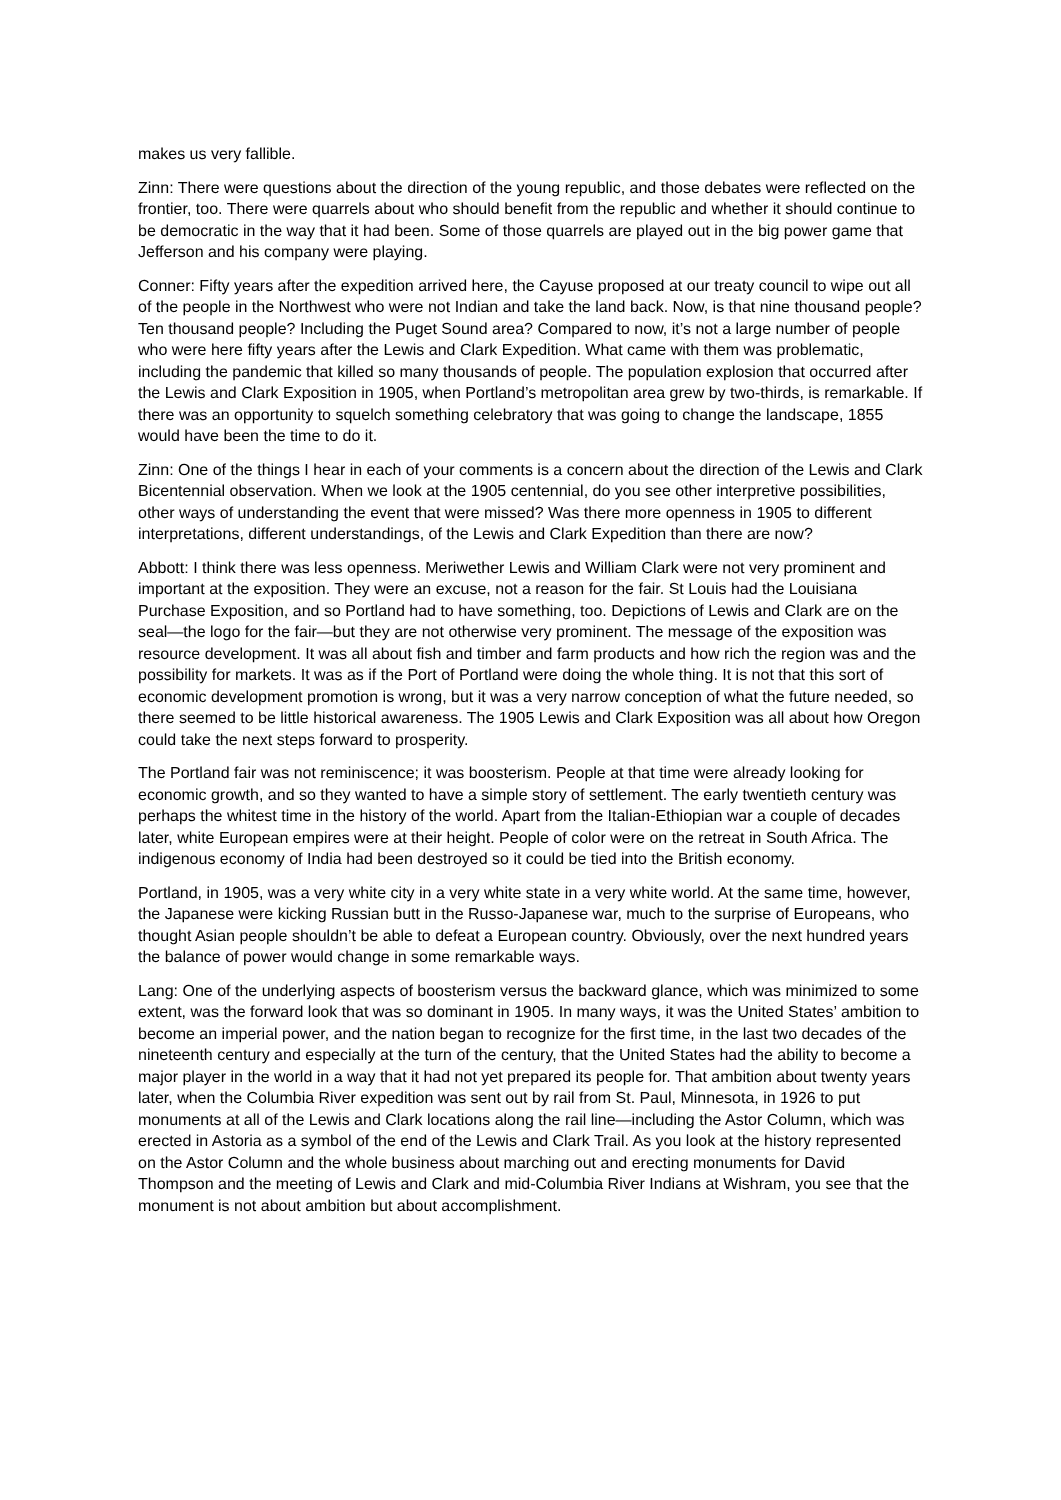makes us very fallible.
Zinn: There were questions about the direction of the young republic, and those debates were reflected on the frontier, too. There were quarrels about who should benefit from the republic and whether it should continue to be democratic in the way that it had been. Some of those quarrels are played out in the big power game that Jefferson and his company were playing.
Conner: Fifty years after the expedition arrived here, the Cayuse proposed at our treaty council to wipe out all of the people in the Northwest who were not Indian and take the land back. Now, is that nine thousand people? Ten thousand people? Including the Puget Sound area? Compared to now, it’s not a large number of people who were here fifty years after the Lewis and Clark Expedition. What came with them was problematic, including the pandemic that killed so many thousands of people. The population explosion that occurred after the Lewis and Clark Exposition in 1905, when Portland’s metropolitan area grew by two-thirds, is remarkable. If there was an opportunity to squelch something celebratory that was going to change the landscape, 1855 would have been the time to do it.
Zinn: One of the things I hear in each of your comments is a concern about the direction of the Lewis and Clark Bicentennial observation. When we look at the 1905 centennial, do you see other interpretive possibilities, other ways of understanding the event that were missed? Was there more openness in 1905 to different interpretations, different understandings, of the Lewis and Clark Expedition than there are now?
Abbott: I think there was less openness. Meriwether Lewis and William Clark were not very prominent and important at the exposition. They were an excuse, not a reason for the fair. St Louis had the Louisiana Purchase Exposition, and so Portland had to have something, too. Depictions of Lewis and Clark are on the seal—the logo for the fair—but they are not otherwise very prominent. The message of the exposition was resource development. It was all about fish and timber and farm products and how rich the region was and the possibility for markets. It was as if the Port of Portland were doing the whole thing. It is not that this sort of economic development promotion is wrong, but it was a very narrow conception of what the future needed, so there seemed to be little historical awareness. The 1905 Lewis and Clark Exposition was all about how Oregon could take the next steps forward to prosperity.
The Portland fair was not reminiscence; it was boosterism. People at that time were already looking for economic growth, and so they wanted to have a simple story of settlement. The early twentieth century was perhaps the whitest time in the history of the world. Apart from the Italian-Ethiopian war a couple of decades later, white European empires were at their height. People of color were on the retreat in South Africa. The indigenous economy of India had been destroyed so it could be tied into the British economy.
Portland, in 1905, was a very white city in a very white state in a very white world. At the same time, however, the Japanese were kicking Russian butt in the Russo-Japanese war, much to the surprise of Europeans, who thought Asian people shouldn’t be able to defeat a European country. Obviously, over the next hundred years the balance of power would change in some remarkable ways.
Lang: One of the underlying aspects of boosterism versus the backward glance, which was minimized to some extent, was the forward look that was so dominant in 1905. In many ways, it was the United States’ ambition to become an imperial power, and the nation began to recognize for the first time, in the last two decades of the nineteenth century and especially at the turn of the century, that the United States had the ability to become a major player in the world in a way that it had not yet prepared its people for. That ambition about twenty years later, when the Columbia River expedition was sent out by rail from St. Paul, Minnesota, in 1926 to put monuments at all of the Lewis and Clark locations along the rail line—including the Astor Column, which was erected in Astoria as a symbol of the end of the Lewis and Clark Trail. As you look at the history represented on the Astor Column and the whole business about marching out and erecting monuments for David Thompson and the meeting of Lewis and Clark and mid-Columbia River Indians at Wishram, you see that the monument is not about ambition but about accomplishment.